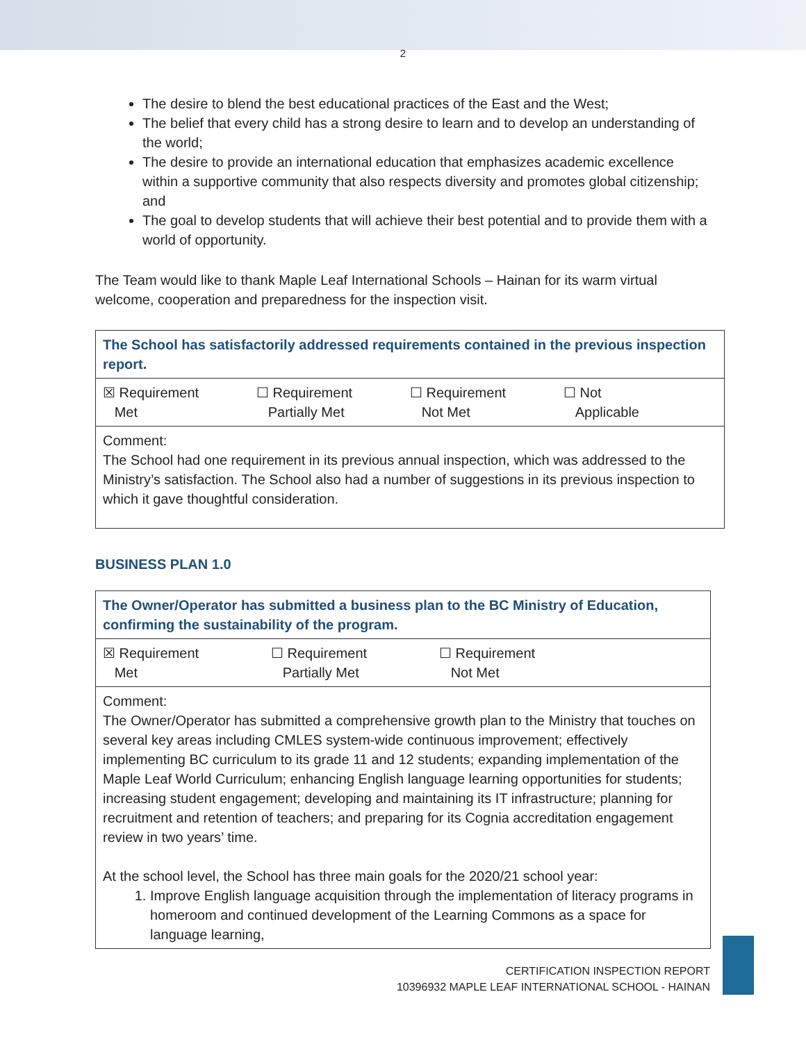2
The desire to blend the best educational practices of the East and the West;
The belief that every child has a strong desire to learn and to develop an understanding of the world;
The desire to provide an international education that emphasizes academic excellence within a supportive community that also respects diversity and promotes global citizenship; and
The goal to develop students that will achieve their best potential and to provide them with a world of opportunity.
The Team would like to thank Maple Leaf International Schools – Hainan for its warm virtual welcome, cooperation and preparedness for the inspection visit.
| The School has satisfactorily addressed requirements contained in the previous inspection report. |
| ☒ Requirement Met ☐ Requirement Partially Met ☐ Requirement Not Met ☐ Not Applicable |
| Comment: The School had one requirement in its previous annual inspection, which was addressed to the Ministry’s satisfaction. The School also had a number of suggestions in its previous inspection to which it gave thoughtful consideration. |
BUSINESS PLAN 1.0
| The Owner/Operator has submitted a business plan to the BC Ministry of Education, confirming the sustainability of the program. |
| ☒ Requirement Met ☐ Requirement Partially Met ☐ Requirement Not Met |
| Comment: The Owner/Operator has submitted a comprehensive growth plan to the Ministry that touches on several key areas including CMLES system-wide continuous improvement; effectively implementing BC curriculum to its grade 11 and 12 students; expanding implementation of the Maple Leaf World Curriculum; enhancing English language learning opportunities for students; increasing student engagement; developing and maintaining its IT infrastructure; planning for recruitment and retention of teachers; and preparing for its Cognia accreditation engagement review in two years’ time. At the school level, the School has three main goals for the 2020/21 school year: 1. Improve English language acquisition through the implementation of literacy programs in homeroom and continued development of the Learning Commons as a space for language learning, |
CERTIFICATION INSPECTION REPORT
10396932 MAPLE LEAF INTERNATIONAL SCHOOL - HAINAN